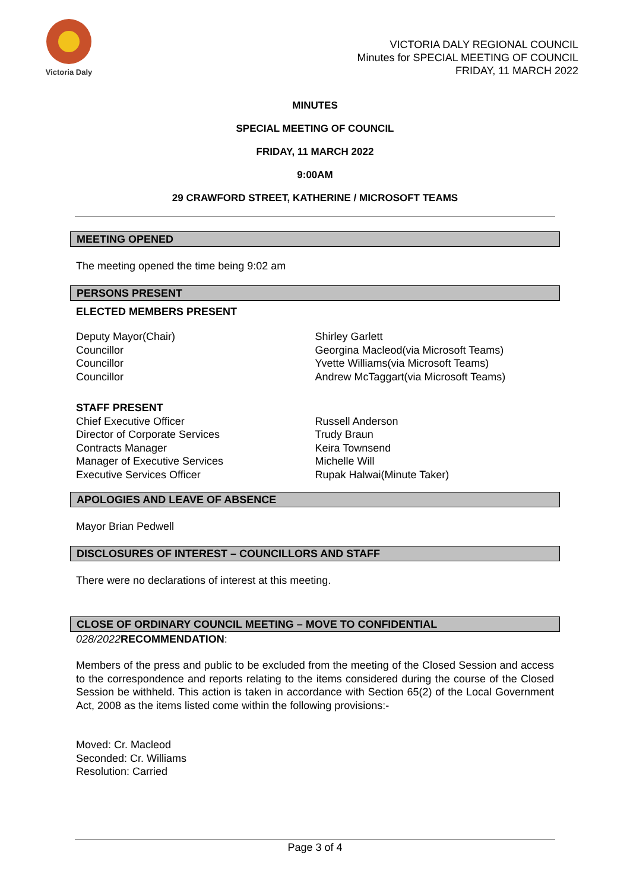Victoria Daly
VICTORIA DALY REGIONAL COUNCIL
Minutes for SPECIAL MEETING OF COUNCIL
FRIDAY, 11 MARCH 2022
MINUTES
SPECIAL MEETING OF COUNCIL
FRIDAY, 11 MARCH 2022
9:00AM
29 CRAWFORD STREET, KATHERINE / MICROSOFT TEAMS
MEETING OPENED
The meeting opened the time being 9:02 am
PERSONS PRESENT
ELECTED MEMBERS PRESENT
Deputy Mayor(Chair)
Councillor
Councillor
Councillor
Shirley Garlett
Georgina Macleod(via Microsoft Teams)
Yvette Williams(via Microsoft Teams)
Andrew McTaggart(via Microsoft Teams)
STAFF PRESENT
Chief Executive Officer
Director of Corporate Services
Contracts Manager
Manager of Executive Services
Executive Services Officer
Russell Anderson
Trudy Braun
Keira Townsend
Michelle Will
Rupak Halwai(Minute Taker)
APOLOGIES AND LEAVE OF ABSENCE
Mayor Brian Pedwell
DISCLOSURES OF INTEREST – COUNCILLORS AND STAFF
There were no declarations of interest at this meeting.
CLOSE OF ORDINARY COUNCIL MEETING – MOVE TO CONFIDENTIAL
028/2022 RECOMMENDATION:
Members of the press and public to be excluded from the meeting of the Closed Session and access to the correspondence and reports relating to the items considered during the course of the Closed Session be withheld. This action is taken in accordance with Section 65(2) of the Local Government Act, 2008 as the items listed come within the following provisions:-
Moved: Cr. Macleod
Seconded: Cr. Williams
Resolution: Carried
Page 3 of 4